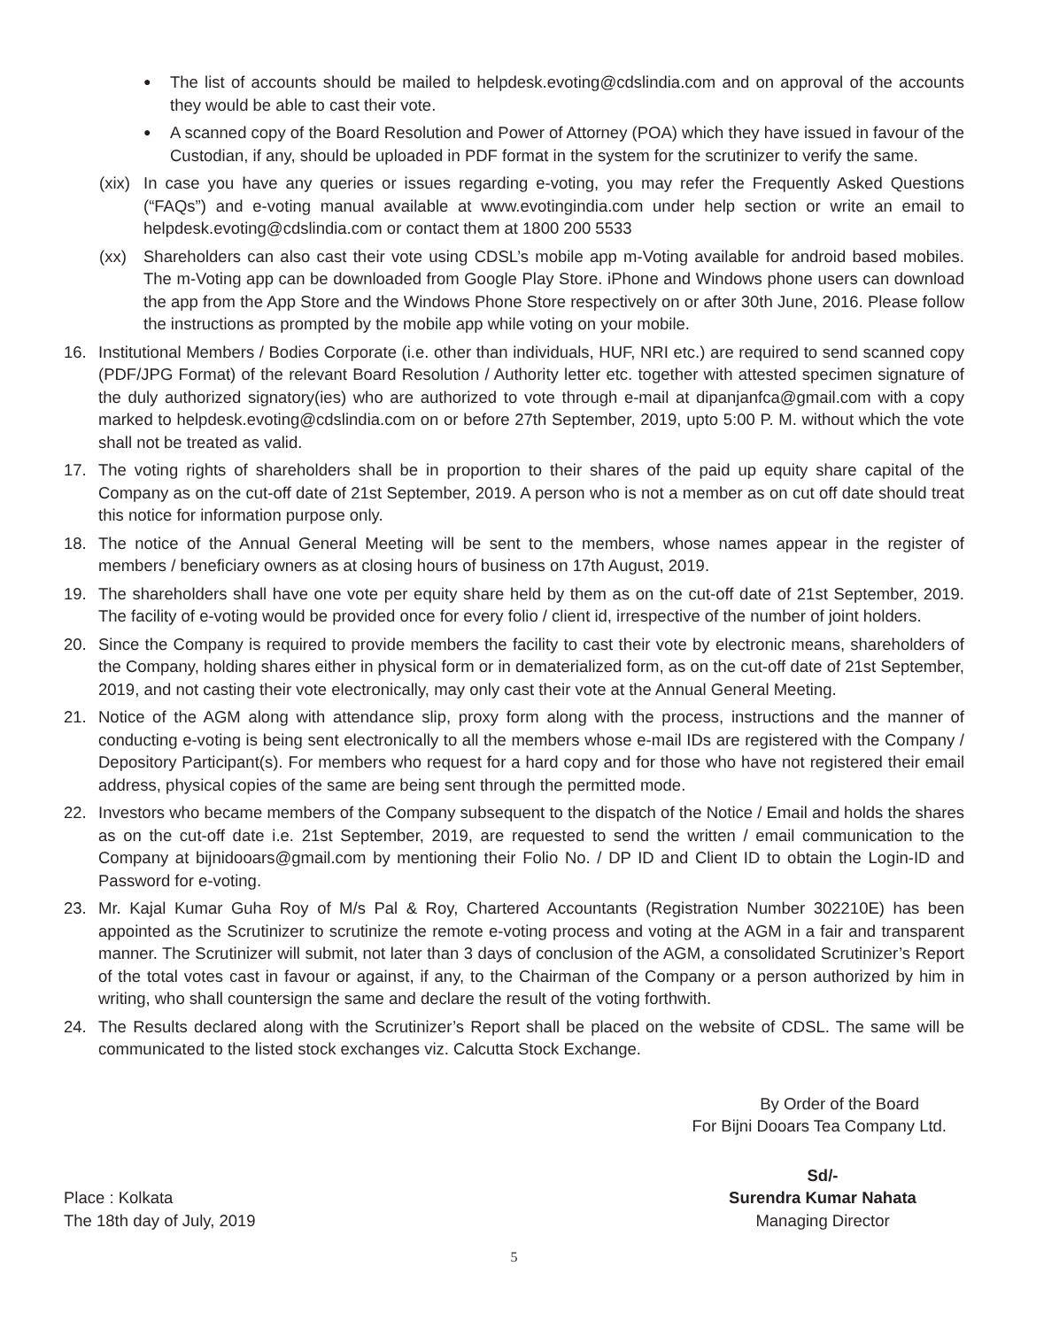●
The list of accounts should be mailed to helpdesk.evoting@cdslindia.com and on approval of the accounts they would be able to cast their vote.
●
A scanned copy of the Board Resolution and Power of Attorney (POA) which they have issued in favour of the Custodian, if any, should be uploaded in PDF format in the system for the scrutinizer to verify the same.
(xix)
In case you have any queries or issues regarding e-voting, you may refer the Frequently Asked Questions (“FAQs”) and e-voting manual available at www.evotingindia.com under help section or write an email to helpdesk.evoting@cdslindia.com or contact them at 1800 200 5533
(xx) Shareholders can also cast their vote using CDSL’s mobile app m-Voting available for android based mobiles. The m-Voting app can be downloaded from Google Play Store. iPhone and Windows phone users can download the app from the App Store and the Windows Phone Store respectively on or after 30th June, 2016. Please follow the instructions as prompted by the mobile app while voting on your mobile.
16. Institutional Members / Bodies Corporate (i.e. other than individuals, HUF, NRI etc.) are required to send scanned copy (PDF/JPG Format) of the relevant Board Resolution / Authority letter etc. together with attested specimen signature of the duly authorized signatory(ies) who are authorized to vote through e-mail at dipanjanfca@gmail.com with a copy marked to helpdesk.evoting@cdslindia.com on or before 27th September, 2019, upto 5:00 P. M. without which the vote shall not be treated as valid.
17. The voting rights of shareholders shall be in proportion to their shares of the paid up equity share capital of the Company as on the cut-off date of 21st September, 2019. A person who is not a member as on cut off date should treat this notice for information purpose only.
18. The notice of the Annual General Meeting will be sent to the members, whose names appear in the register of members / beneficiary owners as at closing hours of business on 17th August, 2019.
19. The shareholders shall have one vote per equity share held by them as on the cut-off date of 21st September, 2019. The facility of e-voting would be provided once for every folio / client id, irrespective of the number of joint holders.
20. Since the Company is required to provide members the facility to cast their vote by electronic means, shareholders of the Company, holding shares either in physical form or in dematerialized form, as on the cut-off date of 21st September, 2019, and not casting their vote electronically, may only cast their vote at the Annual General Meeting.
21. Notice of the AGM along with attendance slip, proxy form along with the process, instructions and the manner of conducting e-voting is being sent electronically to all the members whose e-mail IDs are registered with the Company / Depository Participant(s). For members who request for a hard copy and for those who have not registered their email address, physical copies of the same are being sent through the permitted mode.
22. Investors who became members of the Company subsequent to the dispatch of the Notice / Email and holds the shares as on the cut-off date i.e. 21st September, 2019, are requested to send the written / email communication to the Company at bijnidooars@gmail.com by mentioning their Folio No. / DP ID and Client ID to obtain the Login-ID and Password for e-voting.
23. Mr. Kajal Kumar Guha Roy of M/s Pal & Roy, Chartered Accountants (Registration Number 302210E) has been appointed as the Scrutinizer to scrutinize the remote e-voting process and voting at the AGM in a fair and transparent manner. The Scrutinizer will submit, not later than 3 days of conclusion of the AGM, a consolidated Scrutinizer’s Report of the total votes cast in favour or against, if any, to the Chairman of the Company or a person authorized by him in writing, who shall countersign the same and declare the result of the voting forthwith.
24. The Results declared along with the Scrutinizer’s Report shall be placed on the website of CDSL. The same will be communicated to the listed stock exchanges viz. Calcutta Stock Exchange.
By Order of the Board
For Bijni Dooars Tea Company Ltd.
Place : Kolkata
The 18th day of July, 2019
Sd/-
Surendra Kumar Nahata
Managing Director
5